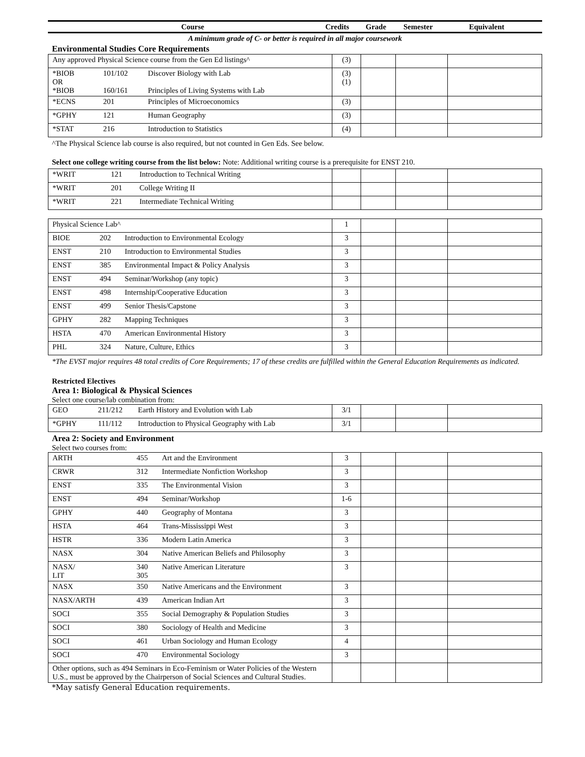Course Credits Grade Semester Equivalent
A minimum grade of C- or better is required in all major coursework
Environmental Studies Core Requirements
| Any approved Physical Science course from the Gen Ed listings^ | | | (3) | | | |
| *BIOB OR *BIOB | 101/102 160/161 | Discover Biology with Lab Principles of Living Systems with Lab | (3) (1) | | | |
| *ECNS | 201 | Principles of Microeconomics | (3) | | | |
| *GPHY | 121 | Human Geography | (3) | | | |
| *STAT | 216 | Introduction to Statistics | (4) | | | |
^The Physical Science lab course is also required, but not counted in Gen Eds. See below.
Select one college writing course from the list below: Note: Additional writing course is a prerequisite for ENST 210.
| *WRIT | 121 | Introduction to Technical Writing | | | | |
| *WRIT | 201 | College Writing II | | | | |
| *WRIT | 221 | Intermediate Technical Writing | | | | |
| Physical Science Lab^ | | | 1 | | | |
| BIOE | 202 | Introduction to Environmental Ecology | 3 | | | |
| ENST | 210 | Introduction to Environmental Studies | 3 | | | |
| ENST | 385 | Environmental Impact & Policy Analysis | 3 | | | |
| ENST | 494 | Seminar/Workshop (any topic) | 3 | | | |
| ENST | 498 | Internship/Cooperative Education | 3 | | | |
| ENST | 499 | Senior Thesis/Capstone | 3 | | | |
| GPHY | 282 | Mapping Techniques | 3 | | | |
| HSTA | 470 | American Environmental History | 3 | | | |
| PHL | 324 | Nature, Culture, Ethics | 3 | | | |
*The EVST major requires 48 total credits of Core Requirements; 17 of these credits are fulfilled within the General Education Requirements as indicated.
Restricted Electives
Area 1: Biological & Physical Sciences
Select one course/lab combination from:
| GEO | 211/212 | Earth History and Evolution with Lab | 3/1 | | | |
| *GPHY | 111/112 | Introduction to Physical Geography with Lab | 3/1 | | | |
Area 2: Society and Environment
Select two courses from:
| ARTH | 455 | Art and the Environment | 3 | | | |
| CRWR | 312 | Intermediate Nonfiction Workshop | 3 | | | |
| ENST | 335 | The Environmental Vision | 3 | | | |
| ENST | 494 | Seminar/Workshop | 1-6 | | | |
| GPHY | 440 | Geography of Montana | 3 | | | |
| HSTA | 464 | Trans-Mississippi West | 3 | | | |
| HSTR | 336 | Modern Latin America | 3 | | | |
| NASX | 304 | Native American Beliefs and Philosophy | 3 | | | |
| NASX/ LIT | 340 305 | Native American Literature | 3 | | | |
| NASX | 350 | Native Americans and the Environment | 3 | | | |
| NASX/ARTH | 439 | American Indian Art | 3 | | | |
| SOCI | 355 | Social Demography & Population Studies | 3 | | | |
| SOCI | 380 | Sociology of Health and Medicine | 3 | | | |
| SOCI | 461 | Urban Sociology and Human Ecology | 4 | | | |
| SOCI | 470 | Environmental Sociology | 3 | | | |
| Other options, such as 494 Seminars in Eco-Feminism or Water Policies of the Western U.S., must be approved by the Chairperson of Social Sciences and Cultural Studies. | | | | | | |
*May satisfy General Education requirements.